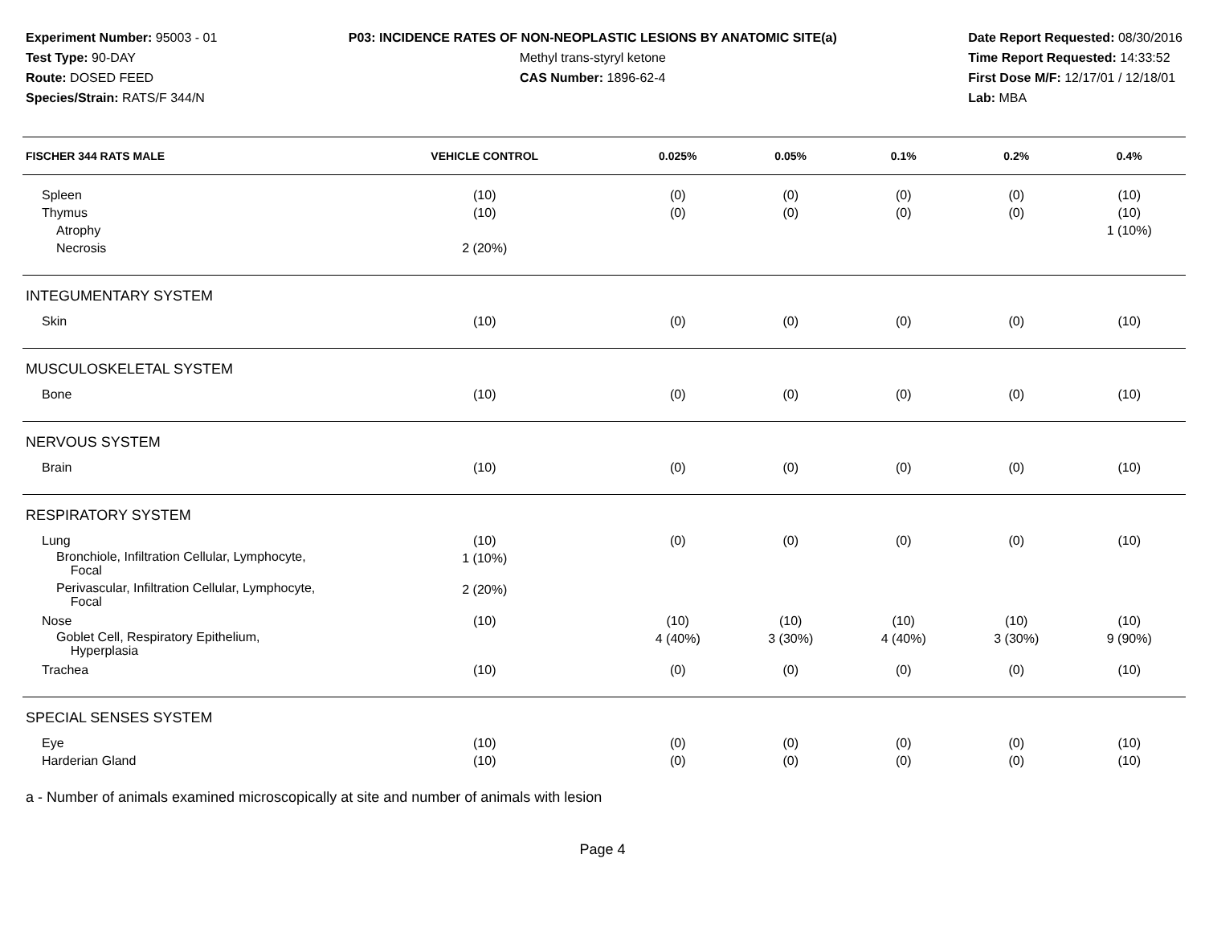Experiment Number: 95003 - 01
Test Type: 90-DAY
Route: DOSED FEED
Species/Strain: RATS/F 344/N
P03: INCIDENCE RATES OF NON-NEOPLASTIC LESIONS BY ANATOMIC SITE(a)
Methyl trans-styryl ketone
CAS Number: 1896-62-4
Date Report Requested: 08/30/2016
Time Report Requested: 14:33:52
First Dose M/F: 12/17/01 / 12/18/01
Lab: MBA
| FISCHER 344 RATS MALE | VEHICLE CONTROL | 0.025% | 0.05% | 0.1% | 0.2% | 0.4% |
| --- | --- | --- | --- | --- | --- | --- |
| Spleen | (10) | (0) | (0) | (0) | (0) | (10) |
| Thymus | (10) | (0) | (0) | (0) | (0) | (10) |
| Atrophy | | | | | | 1 (10%) |
| Necrosis | 2 (20%) | | | | | |
| INTEGUMENTARY SYSTEM | | | | | | |
| Skin | (10) | (0) | (0) | (0) | (0) | (10) |
| MUSCULOSKELETAL SYSTEM | | | | | | |
| Bone | (10) | (0) | (0) | (0) | (0) | (10) |
| NERVOUS SYSTEM | | | | | | |
| Brain | (10) | (0) | (0) | (0) | (0) | (10) |
| RESPIRATORY SYSTEM | | | | | | |
| Lung | (10) | (0) | (0) | (0) | (0) | (10) |
| Bronchiole, Infiltration Cellular, Lymphocyte, Focal | 1 (10%) | | | | | |
| Perivascular, Infiltration Cellular, Lymphocyte, Focal | 2 (20%) | | | | | |
| Nose | (10) | (10) | (10) | (10) | (10) | (10) |
| Goblet Cell, Respiratory Epithelium, Hyperplasia | | 4 (40%) | 3 (30%) | 4 (40%) | 3 (30%) | 9 (90%) |
| Trachea | (10) | (0) | (0) | (0) | (0) | (10) |
| SPECIAL SENSES SYSTEM | | | | | | |
| Eye | (10) | (0) | (0) | (0) | (0) | (10) |
| Harderian Gland | (10) | (0) | (0) | (0) | (0) | (10) |
a - Number of animals examined microscopically at site and number of animals with lesion
Page 4